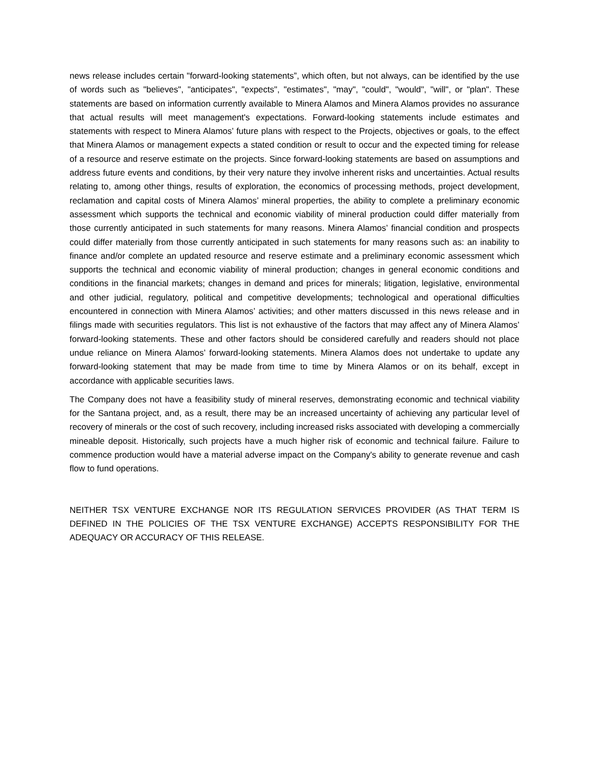news release includes certain "forward-looking statements”, which often, but not always, can be identified by the use of words such as "believes", "anticipates", "expects", "estimates", "may", "could", "would", "will", or "plan". These statements are based on information currently available to Minera Alamos and Minera Alamos provides no assurance that actual results will meet management's expectations. Forward-looking statements include estimates and statements with respect to Minera Alamos’ future plans with respect to the Projects, objectives or goals, to the effect that Minera Alamos or management expects a stated condition or result to occur and the expected timing for release of a resource and reserve estimate on the projects. Since forward-looking statements are based on assumptions and address future events and conditions, by their very nature they involve inherent risks and uncertainties. Actual results relating to, among other things, results of exploration, the economics of processing methods, project development, reclamation and capital costs of Minera Alamos’ mineral properties, the ability to complete a preliminary economic assessment which supports the technical and economic viability of mineral production could differ materially from those currently anticipated in such statements for many reasons. Minera Alamos’ financial condition and prospects could differ materially from those currently anticipated in such statements for many reasons such as: an inability to finance and/or complete an updated resource and reserve estimate and a preliminary economic assessment which supports the technical and economic viability of mineral production; changes in general economic conditions and conditions in the financial markets; changes in demand and prices for minerals; litigation, legislative, environmental and other judicial, regulatory, political and competitive developments; technological and operational difficulties encountered in connection with Minera Alamos’ activities; and other matters discussed in this news release and in filings made with securities regulators. This list is not exhaustive of the factors that may affect any of Minera Alamos’ forward-looking statements. These and other factors should be considered carefully and readers should not place undue reliance on Minera Alamos’ forward-looking statements. Minera Alamos does not undertake to update any forward-looking statement that may be made from time to time by Minera Alamos or on its behalf, except in accordance with applicable securities laws.
The Company does not have a feasibility study of mineral reserves, demonstrating economic and technical viability for the Santana project, and, as a result, there may be an increased uncertainty of achieving any particular level of recovery of minerals or the cost of such recovery, including increased risks associated with developing a commercially mineable deposit. Historically, such projects have a much higher risk of economic and technical failure. Failure to commence production would have a material adverse impact on the Company's ability to generate revenue and cash flow to fund operations.
NEITHER TSX VENTURE EXCHANGE NOR ITS REGULATION SERVICES PROVIDER (AS THAT TERM IS DEFINED IN THE POLICIES OF THE TSX VENTURE EXCHANGE) ACCEPTS RESPONSIBILITY FOR THE ADEQUACY OR ACCURACY OF THIS RELEASE.